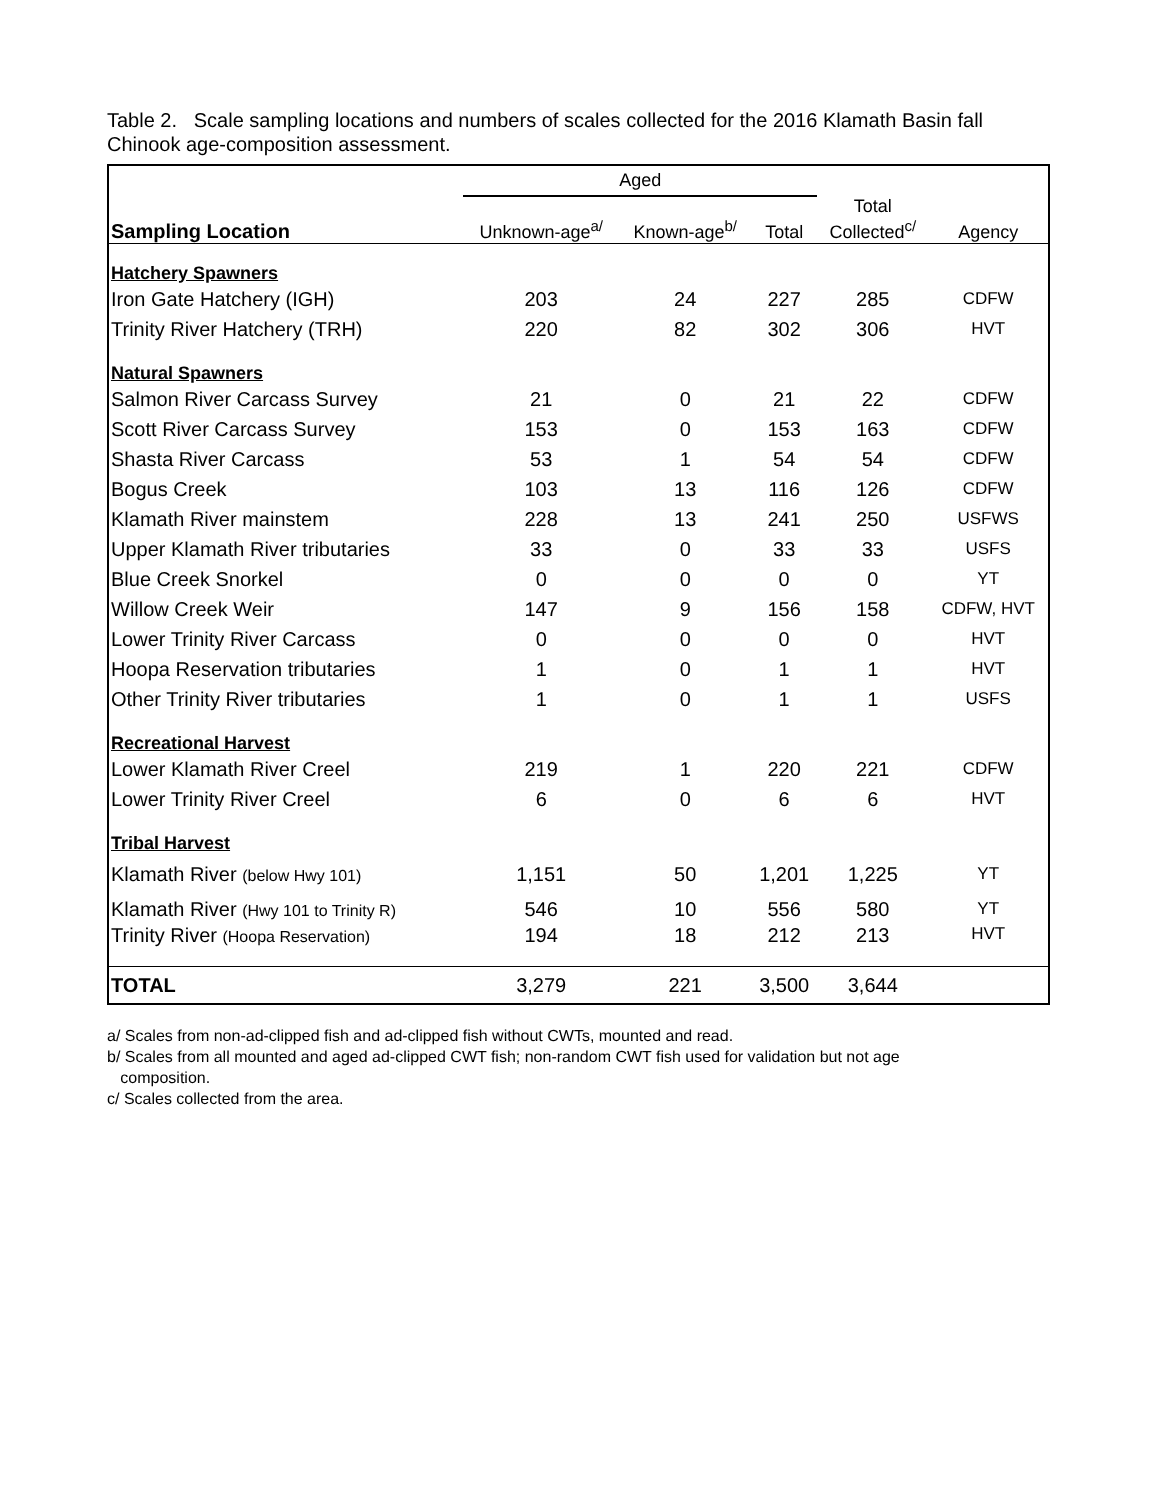Table 2. Scale sampling locations and numbers of scales collected for the 2016 Klamath Basin fall Chinook age-composition assessment.
| | Aged | | | | |
| --- | --- | --- | --- | --- | --- |
| Sampling Location | Unknown-age<sup>a/</sup> | Known-age<sup>b/</sup> | Total | Total Collected<sup>c/</sup> | Agency |
| Hatchery Spawners | | | | | |
| Iron Gate Hatchery (IGH) | 203 | 24 | 227 | 285 | CDFW |
| Trinity River Hatchery (TRH) | 220 | 82 | 302 | 306 | HVT |
| Natural Spawners | | | | | |
| Salmon River Carcass Survey | 21 | 0 | 21 | 22 | CDFW |
| Scott River Carcass Survey | 153 | 0 | 153 | 163 | CDFW |
| Shasta River Carcass | 53 | 1 | 54 | 54 | CDFW |
| Bogus Creek | 103 | 13 | 116 | 126 | CDFW |
| Klamath River mainstem | 228 | 13 | 241 | 250 | USFWS |
| Upper Klamath River tributaries | 33 | 0 | 33 | 33 | USFS |
| Blue Creek Snorkel | 0 | 0 | 0 | 0 | YT |
| Willow Creek Weir | 147 | 9 | 156 | 158 | CDFW, HVT |
| Lower Trinity River Carcass | 0 | 0 | 0 | 0 | HVT |
| Hoopa Reservation tributaries | 1 | 0 | 1 | 1 | HVT |
| Other Trinity River tributaries | 1 | 0 | 1 | 1 | USFS |
| Recreational Harvest | | | | | |
| Lower Klamath River Creel | 219 | 1 | 220 | 221 | CDFW |
| Lower Trinity River Creel | 6 | 0 | 6 | 6 | HVT |
| Tribal Harvest | | | | | |
| Klamath River (below Hwy 101) | 1,151 | 50 | 1,201 | 1,225 | YT |
| Klamath River (Hwy 101 to Trinity R) | 546 | 10 | 556 | 580 | YT |
| Trinity River (Hoopa Reservation) | 194 | 18 | 212 | 213 | HVT |
| TOTAL | 3,279 | 221 | 3,500 | 3,644 | |
a/ Scales from non-ad-clipped fish and ad-clipped fish without CWTs, mounted and read.
b/ Scales from all mounted and aged ad-clipped CWT fish; non-random CWT fish used for validation but not age
composition.
c/ Scales collected from the area.